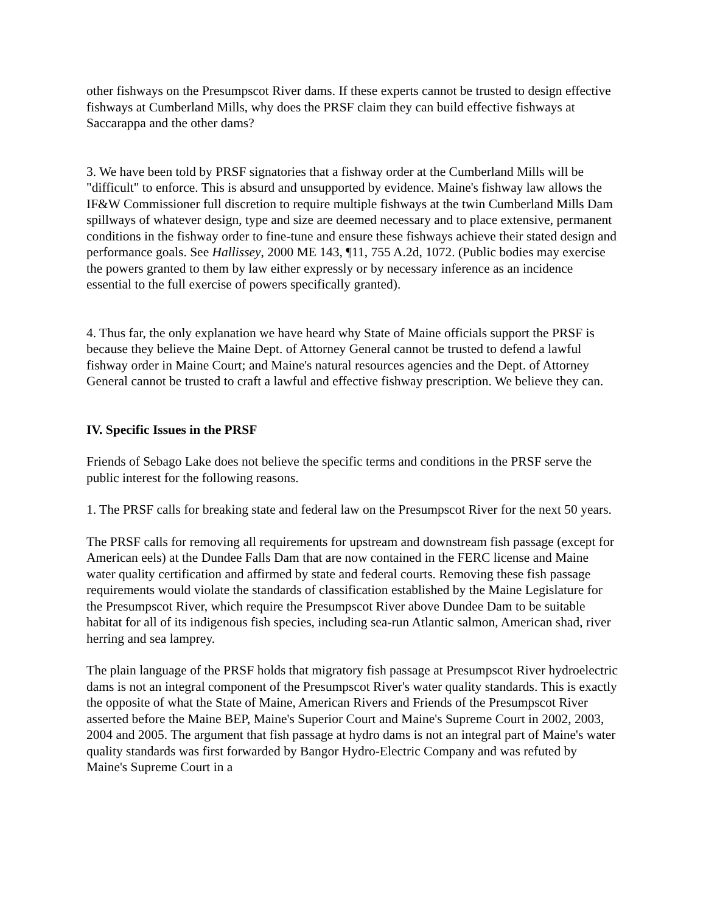other fishways on the Presumpscot River dams. If these experts cannot be trusted to design effective fishways at Cumberland Mills, why does the PRSF claim they can build effective fishways at Saccarappa and the other dams?
3. We have been told by PRSF signatories that a fishway order at the Cumberland Mills will be "difficult" to enforce. This is absurd and unsupported by evidence. Maine's fishway law allows the IF&W Commissioner full discretion to require multiple fishways at the twin Cumberland Mills Dam spillways of whatever design, type and size are deemed necessary and to place extensive, permanent conditions in the fishway order to fine-tune and ensure these fishways achieve their stated design and performance goals. See Hallissey, 2000 ME 143, ¶11, 755 A.2d, 1072. (Public bodies may exercise the powers granted to them by law either expressly or by necessary inference as an incidence essential to the full exercise of powers specifically granted).
4. Thus far, the only explanation we have heard why State of Maine officials support the PRSF is because they believe the Maine Dept. of Attorney General cannot be trusted to defend a lawful fishway order in Maine Court; and Maine's natural resources agencies and the Dept. of Attorney General cannot be trusted to craft a lawful and effective fishway prescription. We believe they can.
IV. Specific Issues in the PRSF
Friends of Sebago Lake does not believe the specific terms and conditions in the PRSF serve the public interest for the following reasons.
1. The PRSF calls for breaking state and federal law on the Presumpscot River for the next 50 years.
The PRSF calls for removing all requirements for upstream and downstream fish passage (except for American eels) at the Dundee Falls Dam that are now contained in the FERC license and Maine water quality certification and affirmed by state and federal courts. Removing these fish passage requirements would violate the standards of classification established by the Maine Legislature for the Presumpscot River, which require the Presumpscot River above Dundee Dam to be suitable habitat for all of its indigenous fish species, including sea-run Atlantic salmon, American shad, river herring and sea lamprey.
The plain language of the PRSF holds that migratory fish passage at Presumpscot River hydroelectric dams is not an integral component of the Presumpscot River's water quality standards. This is exactly the opposite of what the State of Maine, American Rivers and Friends of the Presumpscot River asserted before the Maine BEP, Maine's Superior Court and Maine's Supreme Court in 2002, 2003, 2004 and 2005. The argument that fish passage at hydro dams is not an integral part of Maine's water quality standards was first forwarded by Bangor Hydro-Electric Company and was refuted by Maine's Supreme Court in a